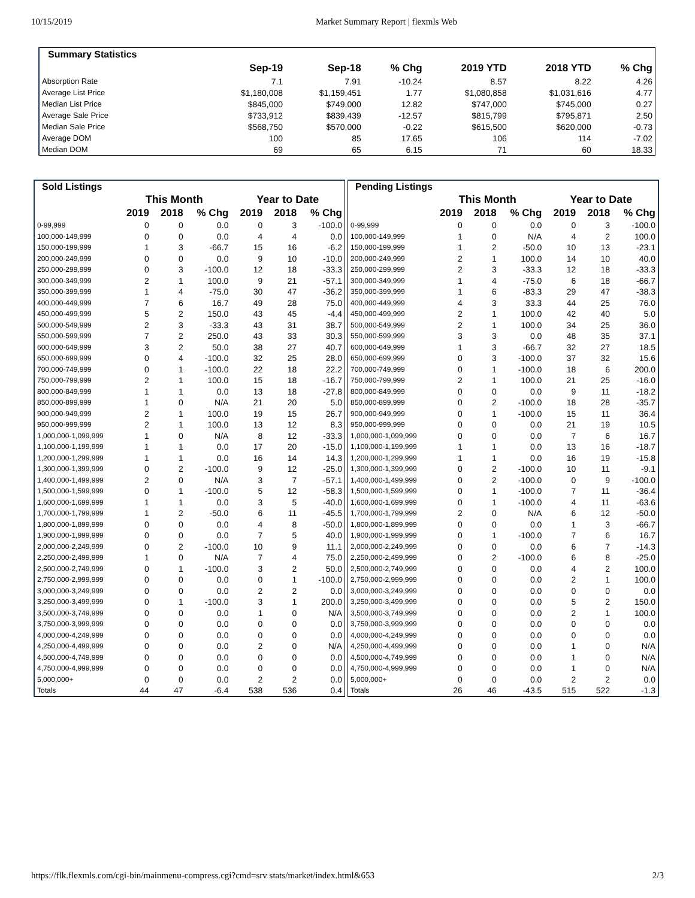10/15/2019 Market Summary Report | flexmls Web
| Summary Statistics | | | | | | |
| --- | --- | --- | --- | --- | --- | --- |
| | Sep-19 | Sep-18 | % Chg | 2019 YTD | 2018 YTD | % Chg |
| Absorption Rate | 7.1 | 7.91 | -10.24 | 8.57 | 8.22 | 4.26 |
| Average List Price | $1,180,008 | $1,159,451 | 1.77 | $1,080,858 | $1,031,616 | 4.77 |
| Median List Price | $845,000 | $749,000 | 12.82 | $747,000 | $745,000 | 0.27 |
| Average Sale Price | $733,912 | $839,439 | -12.57 | $815,799 | $795,871 | 2.50 |
| Median Sale Price | $568,750 | $570,000 | -0.22 | $615,500 | $620,000 | -0.73 |
| Average DOM | 100 | 85 | 17.65 | 106 | 114 | -7.02 |
| Median DOM | 69 | 65 | 6.15 | 71 | 60 | 18.33 |
| Sold Listings | | | | | | |
| --- | --- | --- | --- | --- | --- | --- |
| | This Month | | | Year to Date | | |
| | 2019 | 2018 | % Chg | 2019 | 2018 | % Chg |
| 0-99,999 | 0 | 0 | 0.0 | 0 | 3 | -100.0 |
| 100,000-149,999 | 0 | 0 | 0.0 | 4 | 4 | 0.0 |
| 150,000-199,999 | 1 | 3 | -66.7 | 15 | 16 | -6.2 |
| 200,000-249,999 | 0 | 0 | 0.0 | 9 | 10 | -10.0 |
| 250,000-299,999 | 0 | 3 | -100.0 | 12 | 18 | -33.3 |
| 300,000-349,999 | 2 | 1 | 100.0 | 9 | 21 | -57.1 |
| 350,000-399,999 | 1 | 4 | -75.0 | 30 | 47 | -36.2 |
| 400,000-449,999 | 7 | 6 | 16.7 | 49 | 28 | 75.0 |
| 450,000-499,999 | 5 | 2 | 150.0 | 43 | 45 | -4.4 |
| 500,000-549,999 | 2 | 3 | -33.3 | 43 | 31 | 38.7 |
| 550,000-599,999 | 7 | 2 | 250.0 | 43 | 33 | 30.3 |
| 600,000-649,999 | 3 | 2 | 50.0 | 38 | 27 | 40.7 |
| 650,000-699,999 | 0 | 4 | -100.0 | 32 | 25 | 28.0 |
| 700,000-749,999 | 0 | 1 | -100.0 | 22 | 18 | 22.2 |
| 750,000-799,999 | 2 | 1 | 100.0 | 15 | 18 | -16.7 |
| 800,000-849,999 | 1 | 1 | 0.0 | 13 | 18 | -27.8 |
| 850,000-899,999 | 1 | 0 | N/A | 21 | 20 | 5.0 |
| 900,000-949,999 | 2 | 1 | 100.0 | 19 | 15 | 26.7 |
| 950,000-999,999 | 2 | 1 | 100.0 | 13 | 12 | 8.3 |
| 1,000,000-1,099,999 | 1 | 0 | N/A | 8 | 12 | -33.3 |
| 1,100,000-1,199,999 | 1 | 1 | 0.0 | 17 | 20 | -15.0 |
| 1,200,000-1,299,999 | 1 | 1 | 0.0 | 16 | 14 | 14.3 |
| 1,300,000-1,399,999 | 0 | 2 | -100.0 | 9 | 12 | -25.0 |
| 1,400,000-1,499,999 | 2 | 0 | N/A | 3 | 7 | -57.1 |
| 1,500,000-1,599,999 | 0 | 1 | -100.0 | 5 | 12 | -58.3 |
| 1,600,000-1,699,999 | 1 | 1 | 0.0 | 3 | 5 | -40.0 |
| 1,700,000-1,799,999 | 1 | 2 | -50.0 | 6 | 11 | -45.5 |
| 1,800,000-1,899,999 | 0 | 0 | 0.0 | 4 | 8 | -50.0 |
| 1,900,000-1,999,999 | 0 | 0 | 0.0 | 7 | 5 | 40.0 |
| 2,000,000-2,249,999 | 0 | 2 | -100.0 | 10 | 9 | 11.1 |
| 2,250,000-2,499,999 | 1 | 0 | N/A | 7 | 4 | 75.0 |
| 2,500,000-2,749,999 | 0 | 1 | -100.0 | 3 | 2 | 50.0 |
| 2,750,000-2,999,999 | 0 | 0 | 0.0 | 0 | 1 | -100.0 |
| 3,000,000-3,249,999 | 0 | 0 | 0.0 | 2 | 2 | 0.0 |
| 3,250,000-3,499,999 | 0 | 1 | -100.0 | 3 | 1 | 200.0 |
| 3,500,000-3,749,999 | 0 | 0 | 0.0 | 1 | 0 | N/A |
| 3,750,000-3,999,999 | 0 | 0 | 0.0 | 0 | 0 | 0.0 |
| 4,000,000-4,249,999 | 0 | 0 | 0.0 | 0 | 0 | 0.0 |
| 4,250,000-4,499,999 | 0 | 0 | 0.0 | 2 | 0 | N/A |
| 4,500,000-4,749,999 | 0 | 0 | 0.0 | 0 | 0 | 0.0 |
| 4,750,000-4,999,999 | 0 | 0 | 0.0 | 0 | 0 | 0.0 |
| 5,000,000+ | 0 | 0 | 0.0 | 2 | 2 | 0.0 |
| Totals | 44 | 47 | -6.4 | 538 | 536 | 0.4 |
| Pending Listings | | | | | | |
| --- | --- | --- | --- | --- | --- | --- |
| | This Month | | | Year to Date | | |
| | 2019 | 2018 | % Chg | 2019 | 2018 | % Chg |
| 0-99,999 | 0 | 0 | 0.0 | 0 | 3 | -100.0 |
| 100,000-149,999 | 1 | 0 | N/A | 4 | 2 | 100.0 |
| 150,000-199,999 | 1 | 2 | -50.0 | 10 | 13 | -23.1 |
| 200,000-249,999 | 2 | 1 | 100.0 | 14 | 10 | 40.0 |
| 250,000-299,999 | 2 | 3 | -33.3 | 12 | 18 | -33.3 |
| 300,000-349,999 | 1 | 4 | -75.0 | 6 | 18 | -66.7 |
| 350,000-399,999 | 1 | 6 | -83.3 | 29 | 47 | -38.3 |
| 400,000-449,999 | 4 | 3 | 33.3 | 44 | 25 | 76.0 |
| 450,000-499,999 | 2 | 1 | 100.0 | 42 | 40 | 5.0 |
| 500,000-549,999 | 2 | 1 | 100.0 | 34 | 25 | 36.0 |
| 550,000-599,999 | 3 | 3 | 0.0 | 48 | 35 | 37.1 |
| 600,000-649,999 | 1 | 3 | -66.7 | 32 | 27 | 18.5 |
| 650,000-699,999 | 0 | 3 | -100.0 | 37 | 32 | 15.6 |
| 700,000-749,999 | 0 | 1 | -100.0 | 18 | 6 | 200.0 |
| 750,000-799,999 | 2 | 1 | 100.0 | 21 | 25 | -16.0 |
| 800,000-849,999 | 0 | 0 | 0.0 | 9 | 11 | -18.2 |
| 850,000-899,999 | 0 | 2 | -100.0 | 18 | 28 | -35.7 |
| 900,000-949,999 | 0 | 1 | -100.0 | 15 | 11 | 36.4 |
| 950,000-999,999 | 0 | 0 | 0.0 | 21 | 19 | 10.5 |
| 1,000,000-1,099,999 | 0 | 0 | 0.0 | 7 | 6 | 16.7 |
| 1,100,000-1,199,999 | 1 | 1 | 0.0 | 13 | 16 | -18.7 |
| 1,200,000-1,299,999 | 1 | 1 | 0.0 | 16 | 19 | -15.8 |
| 1,300,000-1,399,999 | 0 | 2 | -100.0 | 10 | 11 | -9.1 |
| 1,400,000-1,499,999 | 0 | 2 | -100.0 | 0 | 9 | -100.0 |
| 1,500,000-1,599,999 | 0 | 1 | -100.0 | 7 | 11 | -36.4 |
| 1,600,000-1,699,999 | 0 | 1 | -100.0 | 4 | 11 | -63.6 |
| 1,700,000-1,799,999 | 2 | 0 | N/A | 6 | 12 | -50.0 |
| 1,800,000-1,899,999 | 0 | 0 | 0.0 | 1 | 3 | -66.7 |
| 1,900,000-1,999,999 | 0 | 1 | -100.0 | 7 | 6 | 16.7 |
| 2,000,000-2,249,999 | 0 | 0 | 0.0 | 6 | 7 | -14.3 |
| 2,250,000-2,499,999 | 0 | 2 | -100.0 | 6 | 8 | -25.0 |
| 2,500,000-2,749,999 | 0 | 0 | 0.0 | 4 | 2 | 100.0 |
| 2,750,000-2,999,999 | 0 | 0 | 0.0 | 2 | 1 | 100.0 |
| 3,000,000-3,249,999 | 0 | 0 | 0.0 | 0 | 0 | 0.0 |
| 3,250,000-3,499,999 | 0 | 0 | 0.0 | 5 | 2 | 150.0 |
| 3,500,000-3,749,999 | 0 | 0 | 0.0 | 2 | 1 | 100.0 |
| 3,750,000-3,999,999 | 0 | 0 | 0.0 | 0 | 0 | 0.0 |
| 4,000,000-4,249,999 | 0 | 0 | 0.0 | 0 | 0 | 0.0 |
| 4,250,000-4,499,999 | 0 | 0 | 0.0 | 1 | 0 | N/A |
| 4,500,000-4,749,999 | 0 | 0 | 0.0 | 1 | 0 | N/A |
| 4,750,000-4,999,999 | 0 | 0 | 0.0 | 1 | 0 | N/A |
| 5,000,000+ | 0 | 0 | 0.0 | 2 | 2 | 0.0 |
| Totals | 26 | 46 | -43.5 | 515 | 522 | -1.3 |
https://flk.flexmls.com/cgi-bin/mainmenu-compress.cgi?cmd=srv stats/market/index.html&653 2/3